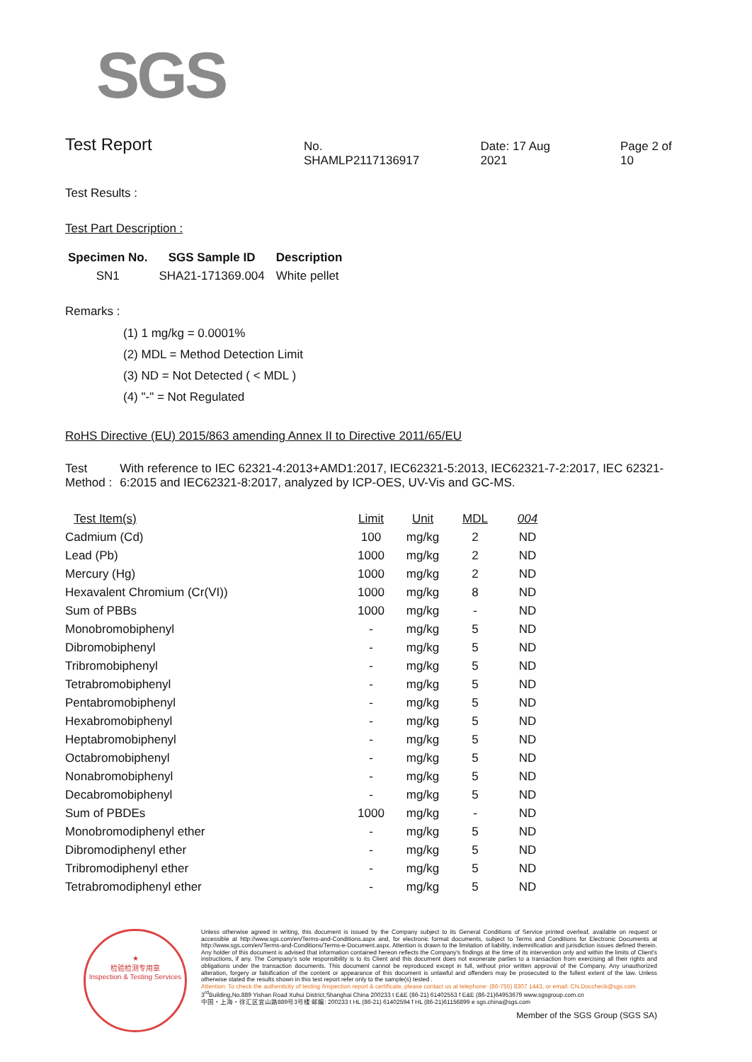SGS
Test Report
No. SHAMLP2117136917 Date: 17 Aug 2021 Page 2 of 10
Test Results :
Test Part Description :
| Specimen No. | SGS Sample ID | Description |
| --- | --- | --- |
| SN1 | SHA21-171369.004 | White pellet |
Remarks :
(1) 1 mg/kg = 0.0001%
(2) MDL = Method Detection Limit
(3) ND = Not Detected ( < MDL )
(4) "-" = Not Regulated
RoHS Directive (EU) 2015/863 amending Annex II to Directive 2011/65/EU
Test Method :
With reference to IEC 62321-4:2013+AMD1:2017, IEC62321-5:2013, IEC62321-7-2:2017, IEC 62321-6:2015 and IEC62321-8:2017, analyzed by ICP-OES, UV-Vis and GC-MS.
| Test Item(s) | Limit | Unit | MDL | 004 |
| --- | --- | --- | --- | --- |
| Cadmium (Cd) | 100 | mg/kg | 2 | ND |
| Lead (Pb) | 1000 | mg/kg | 2 | ND |
| Mercury (Hg) | 1000 | mg/kg | 2 | ND |
| Hexavalent Chromium (Cr(VI)) | 1000 | mg/kg | 8 | ND |
| Sum of PBBs | 1000 | mg/kg | - | ND |
| Monobromobiphenyl | - | mg/kg | 5 | ND |
| Dibromobiphenyl | - | mg/kg | 5 | ND |
| Tribromobiphenyl | - | mg/kg | 5 | ND |
| Tetrabromobiphenyl | - | mg/kg | 5 | ND |
| Pentabromobiphenyl | - | mg/kg | 5 | ND |
| Hexabromobiphenyl | - | mg/kg | 5 | ND |
| Heptabromobiphenyl | - | mg/kg | 5 | ND |
| Octabromobiphenyl | - | mg/kg | 5 | ND |
| Nonabromobiphenyl | - | mg/kg | 5 | ND |
| Decabromobiphenyl | - | mg/kg | 5 | ND |
| Sum of PBDEs | 1000 | mg/kg | - | ND |
| Monobromodiphenyl ether | - | mg/kg | 5 | ND |
| Dibromodiphenyl ether | - | mg/kg | 5 | ND |
| Tribromodiphenyl ether | - | mg/kg | 5 | ND |
| Tetrabromodiphenyl ether | - | mg/kg | 5 | ND |
★
检验检测专用章
Inspection & Testing Services
Unless otherwise agreed in writing, this document is issued by the Company subject to its General Conditions of Service printed overleaf, available on request or accessible at http://www.sgs.com/en/Terms-and-Conditions.aspx and, for electronic format documents, subject to Terms and Conditions for Electronic Documents at http://www.sgs.com/en/Terms-and-Conditions/Terms-e-Document.aspx. Attention is drawn to the limitation of liability, indemnification and jurisdiction issues defined therein. Any holder of this document is advised that information contained hereon reflects the Company's findings at the time of its intervention only and within the limits of Client's instructions, if any. The Company's sole responsibility is to its Client and this document does not exonerate parties to a transaction from exercising all their rights and obligations under the transaction documents. This document cannot be reproduced except in full, without prior written approval of the Company. Any unauthorized alteration, forgery or falsification of the content or appearance of this document is unlawful and offenders may be prosecuted to the fullest extent of the law. Unless otherwise stated the results shown in this test report refer only to the sample(s) tested .
Attention: To check the authenticity of testing /inspection report & certificate, please contact us at telephone: (86-755) 8307 1443, or email: CN.Doccheck@sgs.com
3<sup>rd</sup>Building,No.889 Yishan Road Xuhui District,Shanghai China 200233 t E&E (86-21) 61402553 f E&E (86-21)64953679 www.sgsgroup.com.cn
中国・上海・徐汇区宜山路889号3号楼 邮编: 200233 t HL (86-21) 61402594 f HL (86-21)61156899 e sgs.china@sgs.com
Member of the SGS Group (SGS SA)